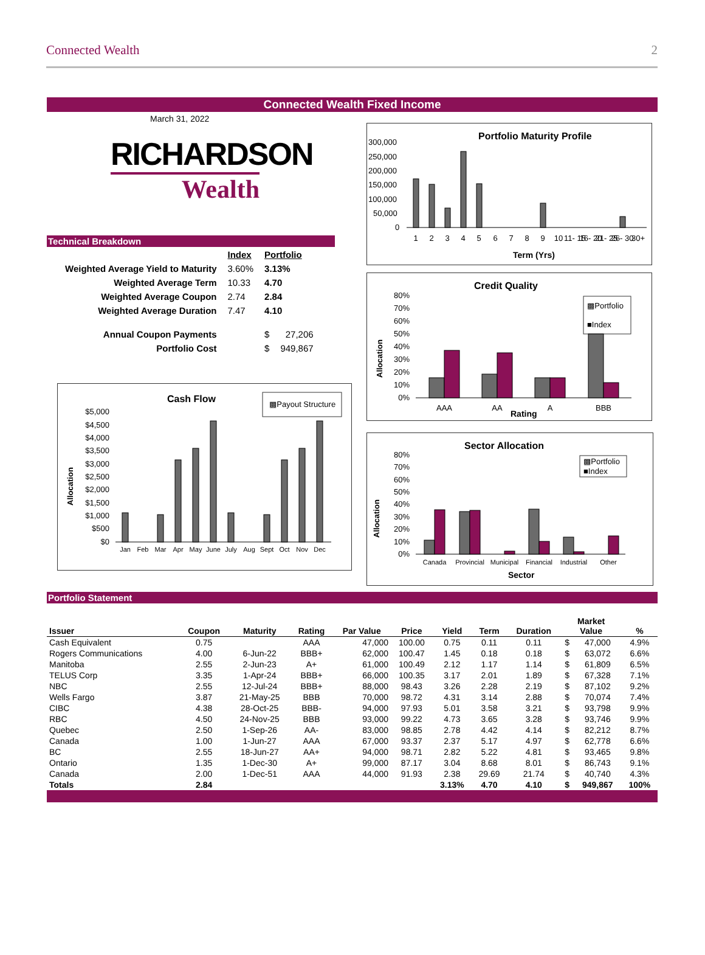Connected Wealth 2
Connected Wealth Fixed Income
March 31, 2022
RICHARDSON
Wealth
Technical Breakdown
| | Index | Portfolio | |
| Weighted Average Yield to Maturity | 3.60% | 3.13% | |
| Weighted Average Term | 10.33 | 4.70 | |
| Weighted Average Coupon | 2.74 | 2.84 | |
| Weighted Average Duration | 7.47 | 4.10 | |
| Annual Coupon Payments | | $ | 27,206 |
| Portfolio Cost | | $ | 949,867 |
Cash Flow
▩Payout Structure
Allocation
$5,000
$4,500
$4,000
$3,500
$3,000
$2,500
$2,000
$1,500
$1,000
$500
$0
Jan
Feb
Mar
Apr
May
June
July
Aug
Sept
Oct
Nov
Dec
Portfolio Maturity Profile
300,000
250,000
200,000
150,000
100,000
50,000
0
1
2
3
4
5
6
7
8
9
10
11- 15
16- 20
21- 25
26- 30
30+
Term (Yrs)
Credit Quality
▩Portfolio
■Index
Allocation
80%
70%
60%
50%
40%
30%
20%
10%
0%
AAA
AA
A
BBB
Rating
Sector Allocation
▩Portfolio
■Index
Allocation
80%
70%
60%
50%
40%
30%
20%
10%
0%
Canada
Provincial
Municipal
Financial
Industrial
Other
Sector
Portfolio Statement
| Issuer | Coupon | Maturity | Rating | Par Value | Price | Yield | Term | Duration | Market Value | | % |
| --- | --- | --- | --- | --- | --- | --- | --- | --- | --- | --- | --- |
| Cash Equivalent | 0.75 | | AAA | 47,000 | 100.00 | 0.75 | 0.11 | 0.11 | $ | 47,000 | 4.9% |
| Rogers Communications | 4.00 | 6-Jun-22 | BBB+ | 62,000 | 100.47 | 1.45 | 0.18 | 0.18 | $ | 63,072 | 6.6% |
| Manitoba | 2.55 | 2-Jun-23 | A+ | 61,000 | 100.49 | 2.12 | 1.17 | 1.14 | $ | 61,809 | 6.5% |
| TELUS Corp | 3.35 | 1-Apr-24 | BBB+ | 66,000 | 100.35 | 3.17 | 2.01 | 1.89 | $ | 67,328 | 7.1% |
| NBC | 2.55 | 12-Jul-24 | BBB+ | 88,000 | 98.43 | 3.26 | 2.28 | 2.19 | $ | 87,102 | 9.2% |
| Wells Fargo | 3.87 | 21-May-25 | BBB | 70,000 | 98.72 | 4.31 | 3.14 | 2.88 | $ | 70,074 | 7.4% |
| CIBC | 4.38 | 28-Oct-25 | BBB- | 94,000 | 97.93 | 5.01 | 3.58 | 3.21 | $ | 93,798 | 9.9% |
| RBC | 4.50 | 24-Nov-25 | BBB | 93,000 | 99.22 | 4.73 | 3.65 | 3.28 | $ | 93,746 | 9.9% |
| Quebec | 2.50 | 1-Sep-26 | AA- | 83,000 | 98.85 | 2.78 | 4.42 | 4.14 | $ | 82,212 | 8.7% |
| Canada | 1.00 | 1-Jun-27 | AAA | 67,000 | 93.37 | 2.37 | 5.17 | 4.97 | $ | 62,778 | 6.6% |
| BC | 2.55 | 18-Jun-27 | AA+ | 94,000 | 98.71 | 2.82 | 5.22 | 4.81 | $ | 93,465 | 9.8% |
| Ontario | 1.35 | 1-Dec-30 | A+ | 99,000 | 87.17 | 3.04 | 8.68 | 8.01 | $ | 86,743 | 9.1% |
| Canada | 2.00 | 1-Dec-51 | AAA | 44,000 | 91.93 | 2.38 | 29.69 | 21.74 | $ | 40,740 | 4.3% |
| Totals | 2.84 | | | | | 3.13% | 4.70 | 4.10 | $ | 949,867 | 100% |